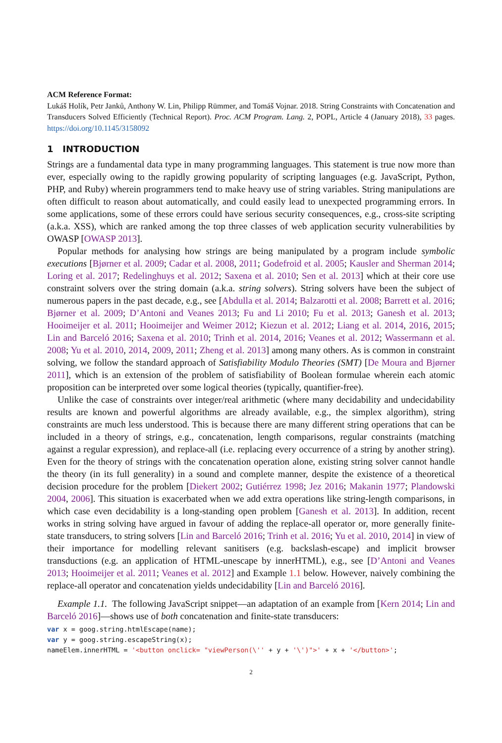ACM Reference Format:
Lukáš Holík, Petr Janků, Anthony W. Lin, Philipp Rümmer, and Tomáš Vojnar. 2018. String Constraints with Concatenation and Transducers Solved Efficiently (Technical Report). Proc. ACM Program. Lang. 2, POPL, Article 4 (January 2018), 33 pages. https://doi.org/10.1145/3158092
1 INTRODUCTION
Strings are a fundamental data type in many programming languages. This statement is true now more than ever, especially owing to the rapidly growing popularity of scripting languages (e.g. JavaScript, Python, PHP, and Ruby) wherein programmers tend to make heavy use of string variables. String manipulations are often difficult to reason about automatically, and could easily lead to unexpected programming errors. In some applications, some of these errors could have serious security consequences, e.g., cross-site scripting (a.k.a. XSS), which are ranked among the top three classes of web application security vulnerabilities by OWASP [OWASP 2013].
Popular methods for analysing how strings are being manipulated by a program include symbolic executions [Bjørner et al. 2009; Cadar et al. 2008, 2011; Godefroid et al. 2005; Kausler and Sherman 2014; Loring et al. 2017; Redelinghuys et al. 2012; Saxena et al. 2010; Sen et al. 2013] which at their core use constraint solvers over the string domain (a.k.a. string solvers). String solvers have been the subject of numerous papers in the past decade, e.g., see [Abdulla et al. 2014; Balzarotti et al. 2008; Barrett et al. 2016; Bjørner et al. 2009; D’Antoni and Veanes 2013; Fu and Li 2010; Fu et al. 2013; Ganesh et al. 2013; Hooimeijer et al. 2011; Hooimeijer and Weimer 2012; Kiezun et al. 2012; Liang et al. 2014, 2016, 2015; Lin and Barceló 2016; Saxena et al. 2010; Trinh et al. 2014, 2016; Veanes et al. 2012; Wassermann et al. 2008; Yu et al. 2010, 2014, 2009, 2011; Zheng et al. 2013] among many others. As is common in constraint solving, we follow the standard approach of Satisfiability Modulo Theories (SMT) [De Moura and Bjørner 2011], which is an extension of the problem of satisfiability of Boolean formulae wherein each atomic proposition can be interpreted over some logical theories (typically, quantifier-free).
Unlike the case of constraints over integer/real arithmetic (where many decidability and undecidability results are known and powerful algorithms are already available, e.g., the simplex algorithm), string constraints are much less understood. This is because there are many different string operations that can be included in a theory of strings, e.g., concatenation, length comparisons, regular constraints (matching against a regular expression), and replace-all (i.e. replacing every occurrence of a string by another string). Even for the theory of strings with the concatenation operation alone, existing string solver cannot handle the theory (in its full generality) in a sound and complete manner, despite the existence of a theoretical decision procedure for the problem [Diekert 2002; Gutiérrez 1998; Jez 2016; Makanin 1977; Plandowski 2004, 2006]. This situation is exacerbated when we add extra operations like string-length comparisons, in which case even decidability is a long-standing open problem [Ganesh et al. 2013]. In addition, recent works in string solving have argued in favour of adding the replace-all operator or, more generally finite-state transducers, to string solvers [Lin and Barceló 2016; Trinh et al. 2016; Yu et al. 2010, 2014] in view of their importance for modelling relevant sanitisers (e.g. backslash-escape) and implicit browser transductions (e.g. an application of HTML-unescape by innerHTML), e.g., see [D’Antoni and Veanes 2013; Hooimeijer et al. 2011; Veanes et al. 2012] and Example 1.1 below. However, naively combining the replace-all operator and concatenation yields undecidability [Lin and Barceló 2016].
Example 1.1. The following JavaScript snippet—an adaptation of an example from [Kern 2014; Lin and Barceló 2016]—shows use of both concatenation and finite-state transducers:
var x = goog.string.htmlEscape(name);
var y = goog.string.escapeString(x);
nameElem.innerHTML = '<button onclick= "viewPerson(\'' + y + '\')">' + x + '</button>';
2